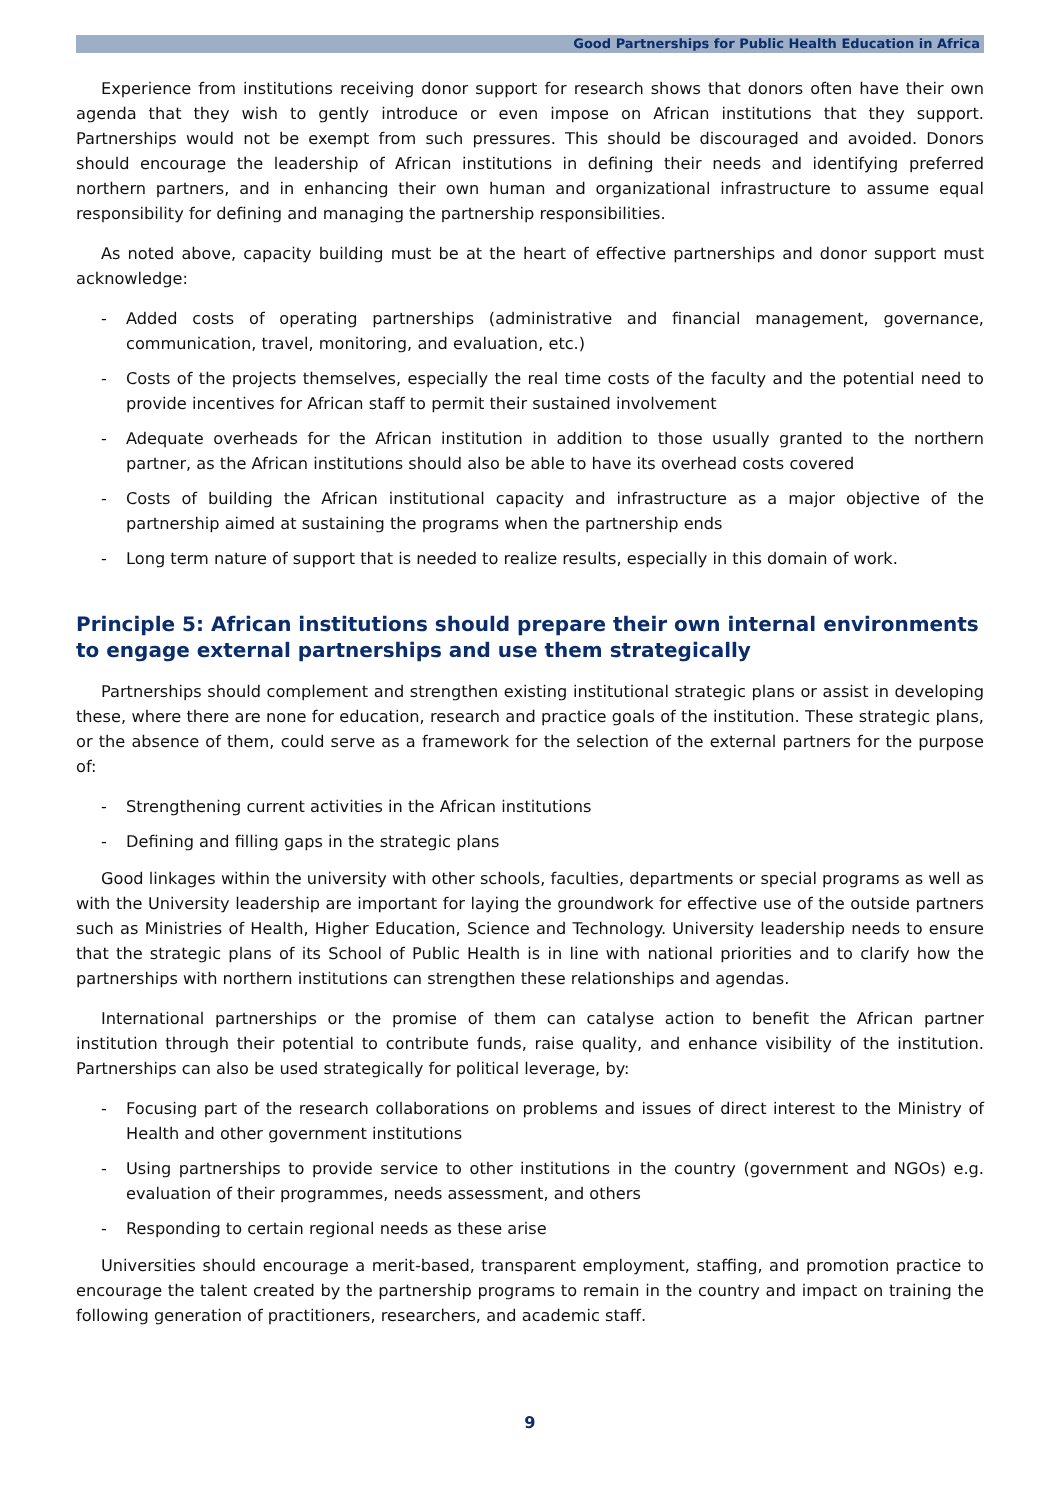Good Partnerships for Public Health Education in Africa
Experience from institutions receiving donor support for research shows that donors often have their own agenda that they wish to gently introduce or even impose on African institutions that they support. Partnerships would not be exempt from such pressures. This should be discouraged and avoided. Donors should encourage the leadership of African institutions in defining their needs and identifying preferred northern partners, and in enhancing their own human and organizational infrastructure to assume equal responsibility for defining and managing the partnership responsibilities.
As noted above, capacity building must be at the heart of effective partnerships and donor support must acknowledge:
- Added costs of operating partnerships (administrative and financial management, governance, communication, travel, monitoring, and evaluation, etc.)
- Costs of the projects themselves, especially the real time costs of the faculty and the potential need to provide incentives for African staff to permit their sustained involvement
- Adequate overheads for the African institution in addition to those usually granted to the northern partner, as the African institutions should also be able to have its overhead costs covered
- Costs of building the African institutional capacity and infrastructure as a major objective of the partnership aimed at sustaining the programs when the partnership ends
- Long term nature of support that is needed to realize results, especially in this domain of work.
Principle 5: African institutions should prepare their own internal environments to engage external partnerships and use them strategically
Partnerships should complement and strengthen existing institutional strategic plans or assist in developing these, where there are none for education, research and practice goals of the institution. These strategic plans, or the absence of them, could serve as a framework for the selection of the external partners for the purpose of:
- Strengthening current activities in the African institutions
- Defining and filling gaps in the strategic plans
Good linkages within the university with other schools, faculties, departments or special programs as well as with the University leadership are important for laying the groundwork for effective use of the outside partners such as Ministries of Health, Higher Education, Science and Technology. University leadership needs to ensure that the strategic plans of its School of Public Health is in line with national priorities and to clarify how the partnerships with northern institutions can strengthen these relationships and agendas.
International partnerships or the promise of them can catalyse action to benefit the African partner institution through their potential to contribute funds, raise quality, and enhance visibility of the institution. Partnerships can also be used strategically for political leverage, by:
- Focusing part of the research collaborations on problems and issues of direct interest to the Ministry of Health and other government institutions
- Using partnerships to provide service to other institutions in the country (government and NGOs) e.g. evaluation of their programmes, needs assessment, and others
- Responding to certain regional needs as these arise
Universities should encourage a merit-based, transparent employment, staffing, and promotion practice to encourage the talent created by the partnership programs to remain in the country and impact on training the following generation of practitioners, researchers, and academic staff.
9